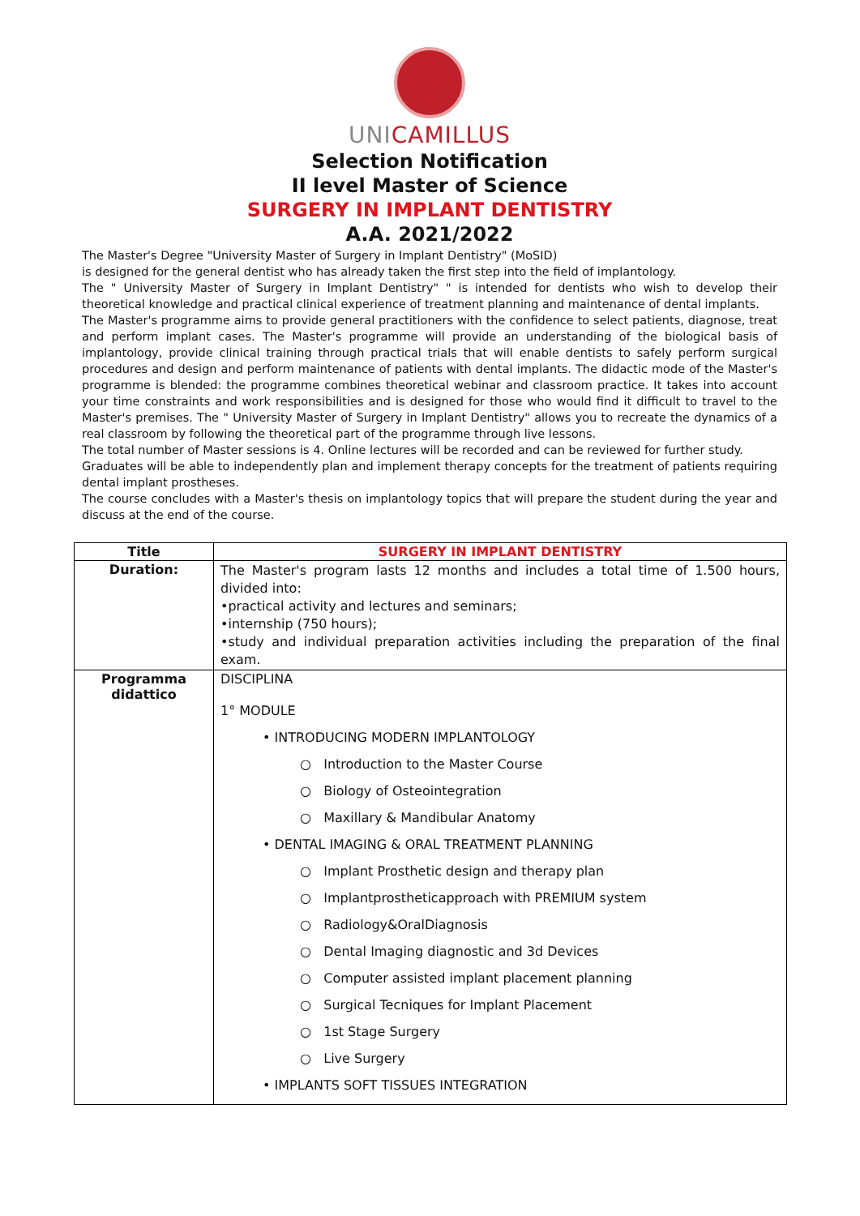UNICAMILLUS
Selection Notification
II level Master of Science
SURGERY IN IMPLANT DENTISTRY
A.A. 2021/2022
The Master's Degree "University Master of Surgery in Implant Dentistry" (MoSID)
is designed for the general dentist who has already taken the first step into the field of implantology.
The " University Master of Surgery in Implant Dentistry" " is intended for dentists who wish to develop their theoretical knowledge and practical clinical experience of treatment planning and maintenance of dental implants.
The Master's programme aims to provide general practitioners with the confidence to select patients, diagnose, treat and perform implant cases. The Master's programme will provide an understanding of the biological basis of implantology, provide clinical training through practical trials that will enable dentists to safely perform surgical procedures and design and perform maintenance of patients with dental implants. The didactic mode of the Master's programme is blended: the programme combines theoretical webinar and classroom practice. It takes into account your time constraints and work responsibilities and is designed for those who would find it difficult to travel to the Master's premises. The " University Master of Surgery in Implant Dentistry" allows you to recreate the dynamics of a real classroom by following the theoretical part of the programme through live lessons.
The total number of Master sessions is 4. Online lectures will be recorded and can be reviewed for further study.
Graduates will be able to independently plan and implement therapy concepts for the treatment of patients requiring dental implant prostheses.
The course concludes with a Master's thesis on implantology topics that will prepare the student during the year and discuss at the end of the course.
| Title | SURGERY IN IMPLANT DENTISTRY |
| --- | --- |
| Duration: | The Master's program lasts 12 months and includes a total time of 1.500 hours, divided into: •practical activity and lectures and seminars; •internship (750 hours); •study and individual preparation activities including the preparation of the final exam. |
| Programma didattico | DISCIPLINA 1° MODULE • INTRODUCING MODERN IMPLANTOLOGY ○ Introduction to the Master Course ○ Biology of Osteointegration ○ Maxillary & Mandibular Anatomy • DENTAL IMAGING & ORAL TREATMENT PLANNING ○ Implant Prosthetic design and therapy plan ○ Implantprostheticapproach with PREMIUM system ○ Radiology&OralDiagnosis ○ Dental Imaging diagnostic and 3d Devices ○ Computer assisted implant placement planning ○ Surgical Tecniques for Implant Placement ○ 1st Stage Surgery ○ Live Surgery • IMPLANTS SOFT TISSUES INTEGRATION |